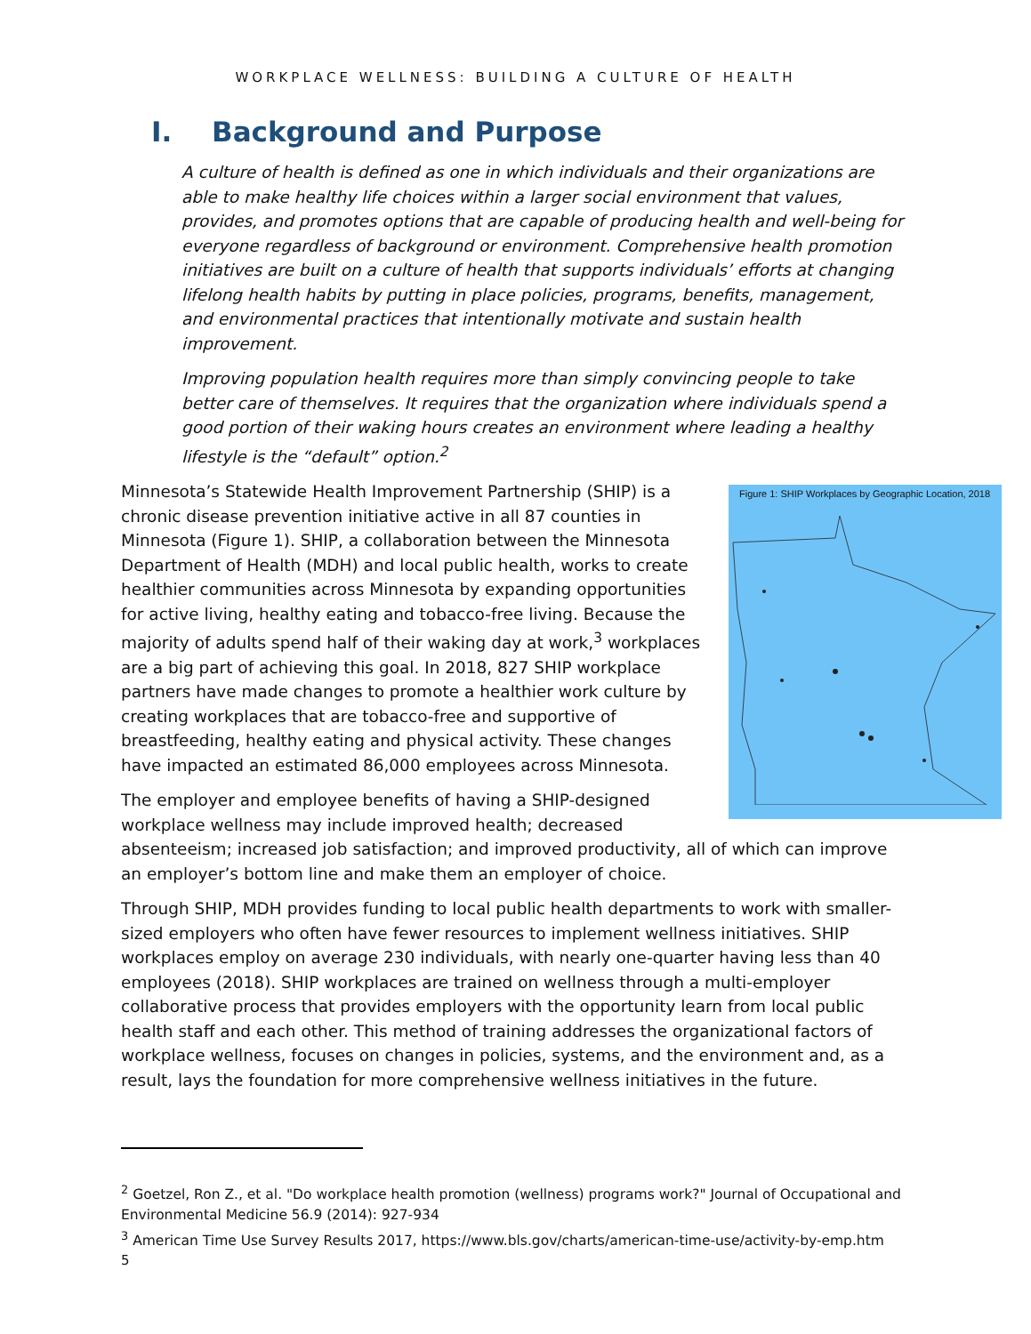WORKPLACE WELLNESS: BUILDING A CULTURE OF HEALTH
I. Background and Purpose
A culture of health is defined as one in which individuals and their organizations are able to make healthy life choices within a larger social environment that values, provides, and promotes options that are capable of producing health and well-being for everyone regardless of background or environment. Comprehensive health promotion initiatives are built on a culture of health that supports individuals’ efforts at changing lifelong health habits by putting in place policies, programs, benefits, management, and environmental practices that intentionally motivate and sustain health improvement.
Improving population health requires more than simply convincing people to take better care of themselves. It requires that the organization where individuals spend a good portion of their waking hours creates an environment where leading a healthy lifestyle is the “default” option.<sup>2</sup>
Figure 1: SHIP Workplaces by Geographic Location, 2018
Minnesota’s Statewide Health Improvement Partnership (SHIP) is a chronic disease prevention initiative active in all 87 counties in Minnesota (Figure 1). SHIP, a collaboration between the Minnesota Department of Health (MDH) and local public health, works to create healthier communities across Minnesota by expanding opportunities for active living, healthy eating and tobacco-free living. Because the majority of adults spend half of their waking day at work,<sup>3</sup> workplaces are a big part of achieving this goal. In 2018, 827 SHIP workplace partners have made changes to promote a healthier work culture by creating workplaces that are tobacco-free and supportive of breastfeeding, healthy eating and physical activity. These changes have impacted an estimated 86,000 employees across Minnesota.
The employer and employee benefits of having a SHIP-designed workplace wellness may include improved health; decreased absenteeism; increased job satisfaction; and improved productivity, all of which can improve an employer’s bottom line and make them an employer of choice.
Through SHIP, MDH provides funding to local public health departments to work with smaller-sized employers who often have fewer resources to implement wellness initiatives. SHIP workplaces employ on average 230 individuals, with nearly one-quarter having less than 40 employees (2018). SHIP workplaces are trained on wellness through a multi-employer collaborative process that provides employers with the opportunity learn from local public health staff and each other. This method of training addresses the organizational factors of workplace wellness, focuses on changes in policies, systems, and the environment and, as a result, lays the foundation for more comprehensive wellness initiatives in the future.
<sup>2</sup> Goetzel, Ron Z., et al. "Do workplace health promotion (wellness) programs work?" Journal of Occupational and Environmental Medicine 56.9 (2014): 927-934
<sup>3</sup> American Time Use Survey Results 2017, https://www.bls.gov/charts/american-time-use/activity-by-emp.htm
5